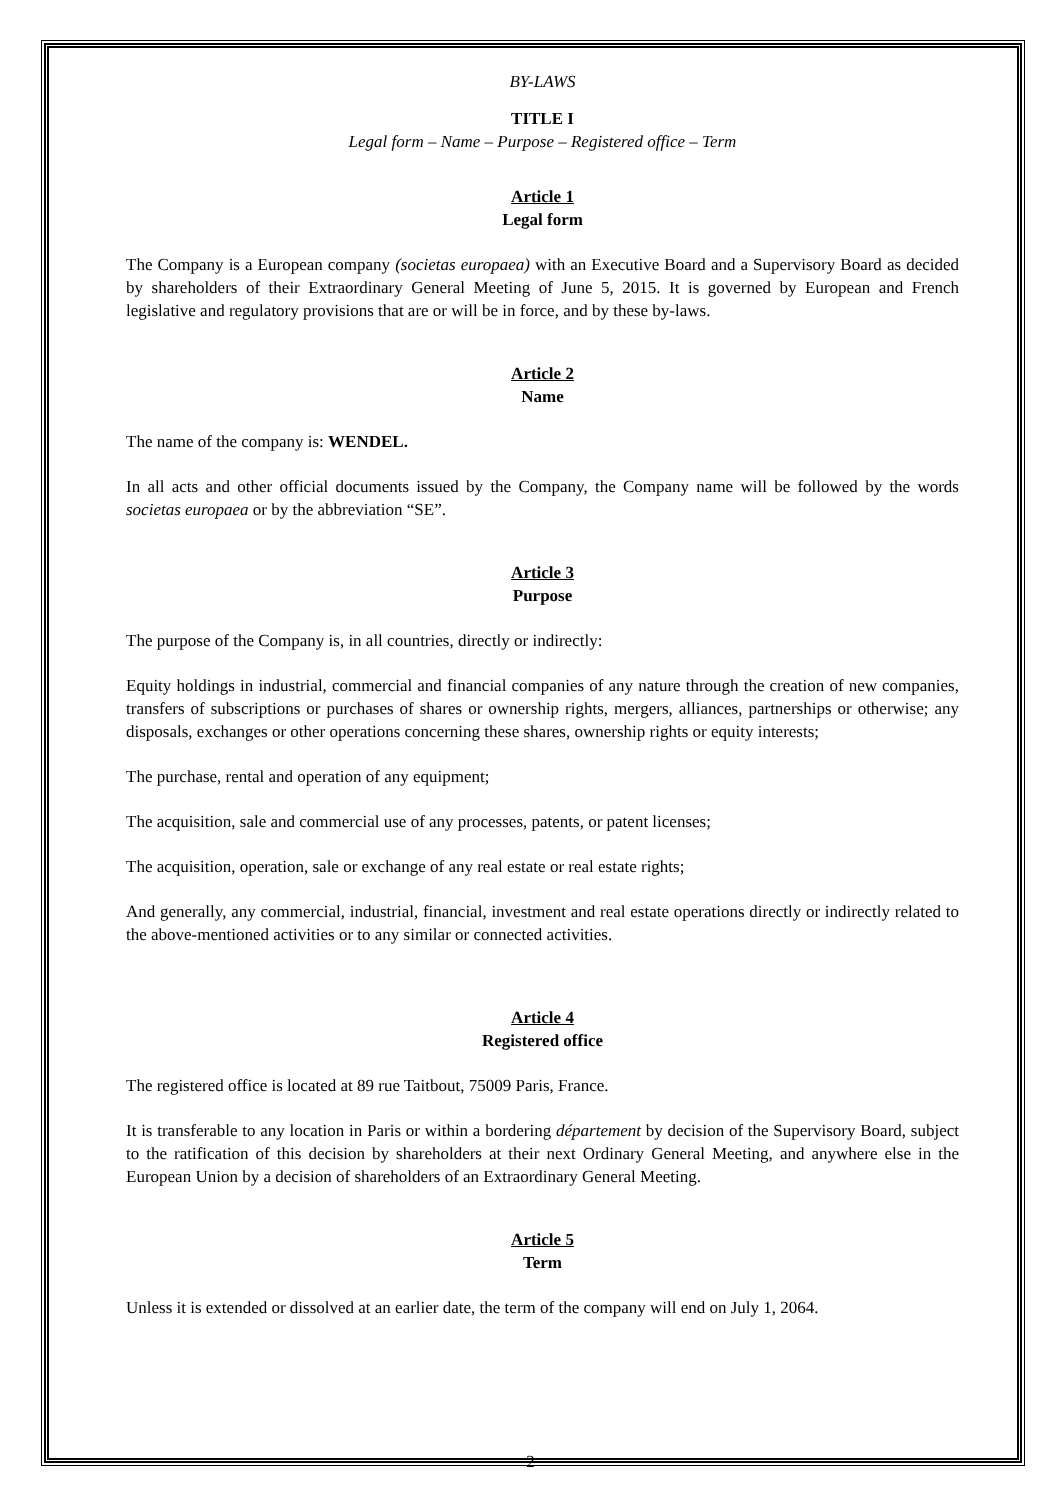BY-LAWS
TITLE I
Legal form – Name – Purpose – Registered office – Term
Article 1
Legal form
The Company is a European company (societas europaea) with an Executive Board and a Supervisory Board as decided by shareholders of their Extraordinary General Meeting of June 5, 2015. It is governed by European and French legislative and regulatory provisions that are or will be in force, and by these by-laws.
Article 2
Name
The name of the company is: WENDEL.
In all acts and other official documents issued by the Company, the Company name will be followed by the words societas europaea or by the abbreviation “SE”.
Article 3
Purpose
The purpose of the Company is, in all countries, directly or indirectly:
Equity holdings in industrial, commercial and financial companies of any nature through the creation of new companies, transfers of subscriptions or purchases of shares or ownership rights, mergers, alliances, partnerships or otherwise; any disposals, exchanges or other operations concerning these shares, ownership rights or equity interests;
The purchase, rental and operation of any equipment;
The acquisition, sale and commercial use of any processes, patents, or patent licenses;
The acquisition, operation, sale or exchange of any real estate or real estate rights;
And generally, any commercial, industrial, financial, investment and real estate operations directly or indirectly related to the above-mentioned activities or to any similar or connected activities.
Article 4
Registered office
The registered office is located at 89 rue Taitbout, 75009 Paris, France.
It is transferable to any location in Paris or within a bordering département by decision of the Supervisory Board, subject to the ratification of this decision by shareholders at their next Ordinary General Meeting, and anywhere else in the European Union by a decision of shareholders of an Extraordinary General Meeting.
Article 5
Term
Unless it is extended or dissolved at an earlier date, the term of the company will end on July 1, 2064.
2